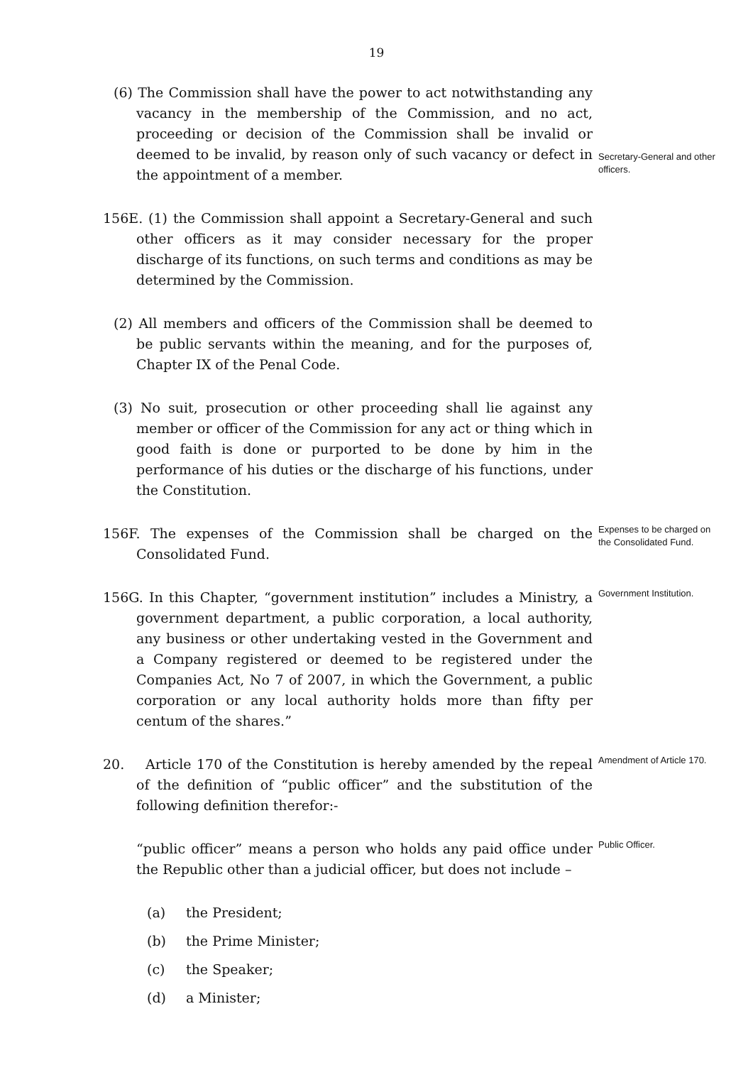19
(6) The Commission shall have the power to act notwithstanding any vacancy in the membership of the Commission, and no act, proceeding or decision of the Commission shall be invalid or deemed to be invalid, by reason only of such vacancy or defect in the appointment of a member.
Secretary-General and other officers.
156E. (1) the Commission shall appoint a Secretary-General and such other officers as it may consider necessary for the proper discharge of its functions, on such terms and conditions as may be determined by the Commission.
(2) All members and officers of the Commission shall be deemed to be public servants within the meaning, and for the purposes of, Chapter IX of the Penal Code.
(3) No suit, prosecution or other proceeding shall lie against any member or officer of the Commission for any act or thing which in good faith is done or purported to be done by him in the performance of his duties or the discharge of his functions, under the Constitution.
156F. The expenses of the Commission shall be charged on the Consolidated Fund.
Expenses to be charged on the Consolidated Fund.
156G. In this Chapter, “government institution” includes a Ministry, a government department, a public corporation, a local authority, any business or other undertaking vested in the Government and a Company registered or deemed to be registered under the Companies Act, No 7 of 2007, in which the Government, a public corporation or any local authority holds more than fifty per centum of the shares.”
Government Institution.
20. Article 170 of the Constitution is hereby amended by the repeal of the definition of “public officer” and the substitution of the following definition therefor:-
Amendment of Article 170.
“public officer” means a person who holds any paid office under the Republic other than a judicial officer, but does not include –
Public Officer.
(a) the President;
(b) the Prime Minister;
(c) the Speaker;
(d) a Minister;